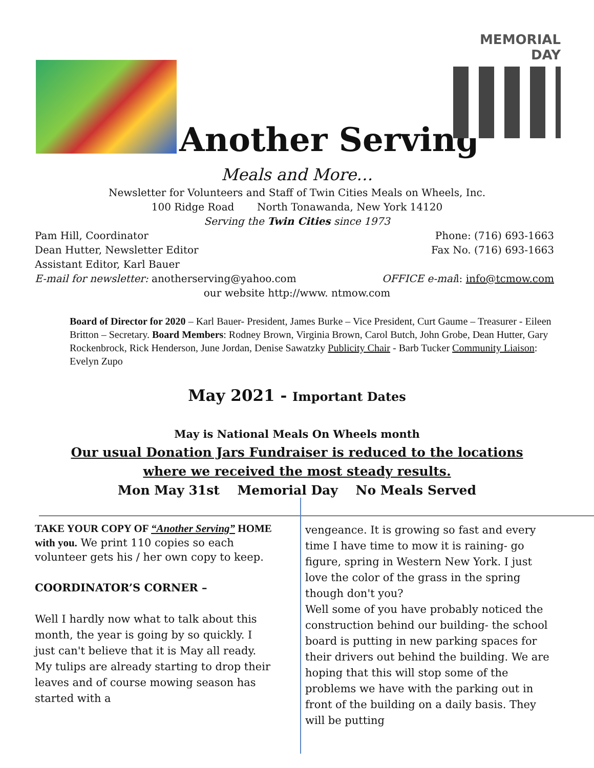Another Serving
MEMORIAL
DAY
Meals and More…
Newsletter for Volunteers and Staff of Twin Cities Meals on Wheels, Inc.
100 Ridge Road North Tonawanda, New York 14120
Serving the Twin Cities since 1973
Pam Hill, Coordinator Phone: (716) 693-1663
Dean Hutter, Newsletter Editor Fax No. (716) 693-1663
Assistant Editor, Karl Bauer
E-mail for newsletter: anotherserving@yahoo.com OFFICE e-mail: info@tcmow.com
our website http://www. ntmow.com
Board of Director for 2020 – Karl Bauer- President, James Burke – Vice President, Curt Gaume – Treasurer - Eileen Britton – Secretary. Board Members: Rodney Brown, Virginia Brown, Carol Butch, John Grobe, Dean Hutter, Gary Rockenbrock, Rick Henderson, June Jordan, Denise Sawatzky Publicity Chair - Barb Tucker Community Liaison: Evelyn Zupo
May 2021 - Important Dates
May is National Meals On Wheels month
Our usual Donation Jars Fundraiser is reduced to the locations
where we received the most steady results.
Mon May 31st Memorial Day No Meals Served
TAKE YOUR COPY OF “Another Serving” HOME with you. We print 110 copies so each volunteer gets his / her own copy to keep.
COORDINATOR’S CORNER –
Well I hardly now what to talk about this month, the year is going by so quickly. I just can't believe that it is May all ready. My tulips are already starting to drop their leaves and of course mowing season has started with a
vengeance. It is growing so fast and every time I have time to mow it is raining- go figure, spring in Western New York. I just love the color of the grass in the spring though don't you?
Well some of you have probably noticed the construction behind our building- the school board is putting in new parking spaces for their drivers out behind the building. We are hoping that this will stop some of the problems we have with the parking out in front of the building on a daily basis. They will be putting